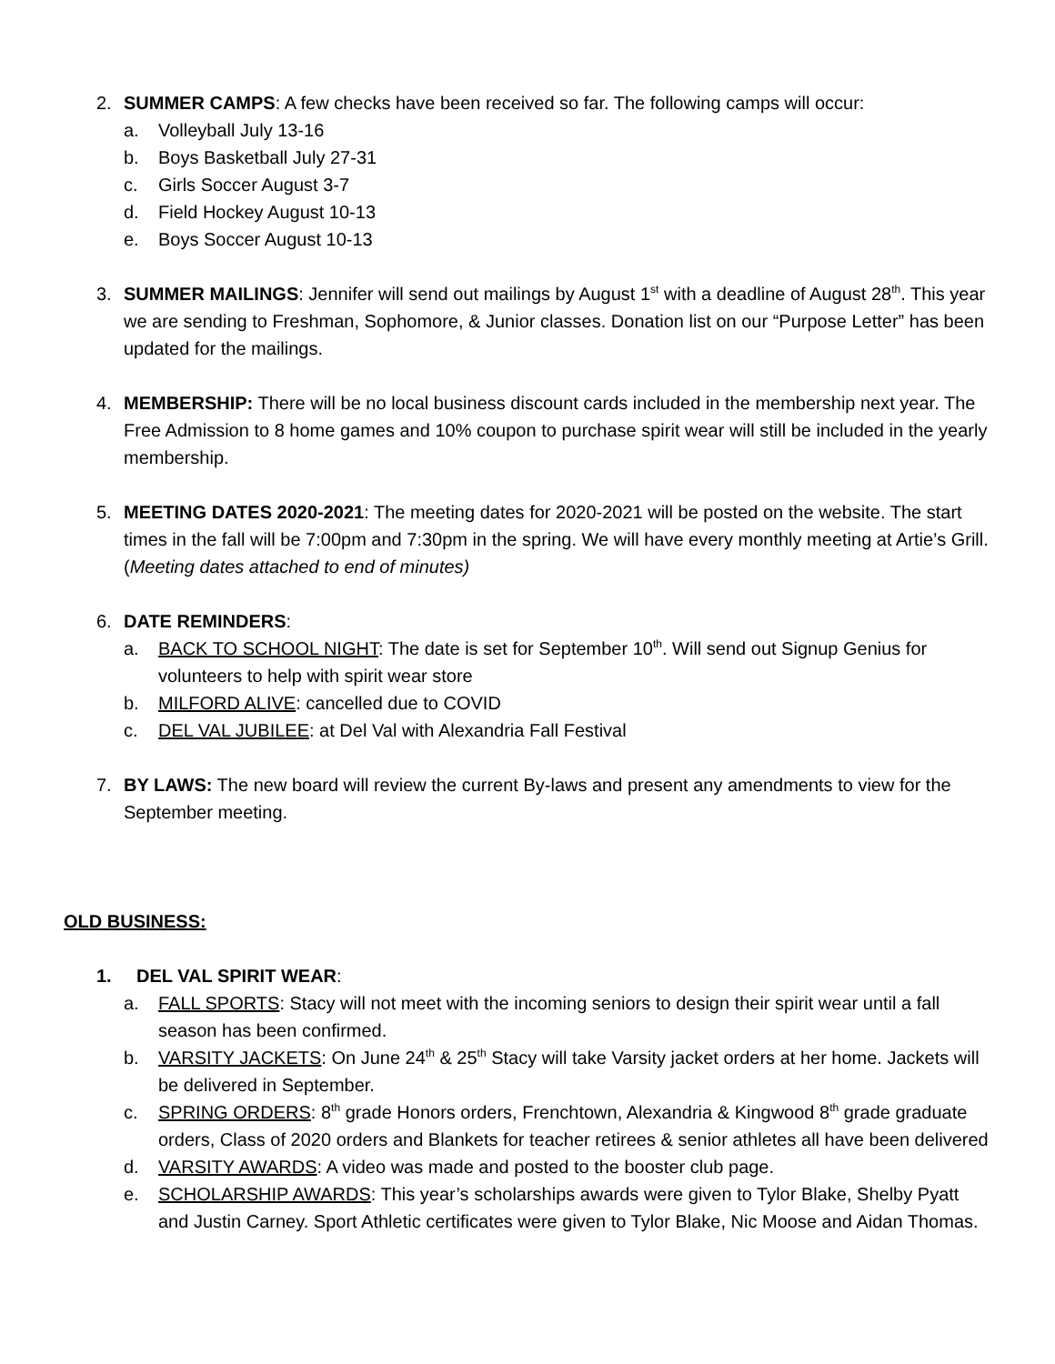2. SUMMER CAMPS: A few checks have been received so far. The following camps will occur:
a. Volleyball July 13-16
b. Boys Basketball July 27-31
c. Girls Soccer August 3-7
d. Field Hockey August 10-13
e. Boys Soccer August 10-13
3. SUMMER MAILINGS: Jennifer will send out mailings by August 1<sup>st</sup> with a deadline of August 28<sup>th</sup>. This year we are sending to Freshman, Sophomore, & Junior classes. Donation list on our “Purpose Letter” has been updated for the mailings.
4. MEMBERSHIP: There will be no local business discount cards included in the membership next year. The Free Admission to 8 home games and 10% coupon to purchase spirit wear will still be included in the yearly membership.
5. MEETING DATES 2020-2021: The meeting dates for 2020-2021 will be posted on the website. The start times in the fall will be 7:00pm and 7:30pm in the spring. We will have every monthly meeting at Artie’s Grill. (Meeting dates attached to end of minutes)
6. DATE REMINDERS:
a. BACK TO SCHOOL NIGHT: The date is set for September 10<sup>th</sup>. Will send out Signup Genius for volunteers to help with spirit wear store
b. MILFORD ALIVE: cancelled due to COVID
c. DEL VAL JUBILEE: at Del Val with Alexandria Fall Festival
7. BY LAWS: The new board will review the current By-laws and present any amendments to view for the September meeting.
OLD BUSINESS:
1. DEL VAL SPIRIT WEAR:
a. FALL SPORTS: Stacy will not meet with the incoming seniors to design their spirit wear until a fall season has been confirmed.
b. VARSITY JACKETS: On June 24<sup>th</sup> & 25<sup>th</sup> Stacy will take Varsity jacket orders at her home. Jackets will be delivered in September.
c. SPRING ORDERS: 8<sup>th</sup> grade Honors orders, Frenchtown, Alexandria & Kingwood 8<sup>th</sup> grade graduate orders, Class of 2020 orders and Blankets for teacher retirees & senior athletes all have been delivered
d. VARSITY AWARDS: A video was made and posted to the booster club page.
e. SCHOLARSHIP AWARDS: This year’s scholarships awards were given to Tylor Blake, Shelby Pyatt and Justin Carney. Sport Athletic certificates were given to Tylor Blake, Nic Moose and Aidan Thomas.